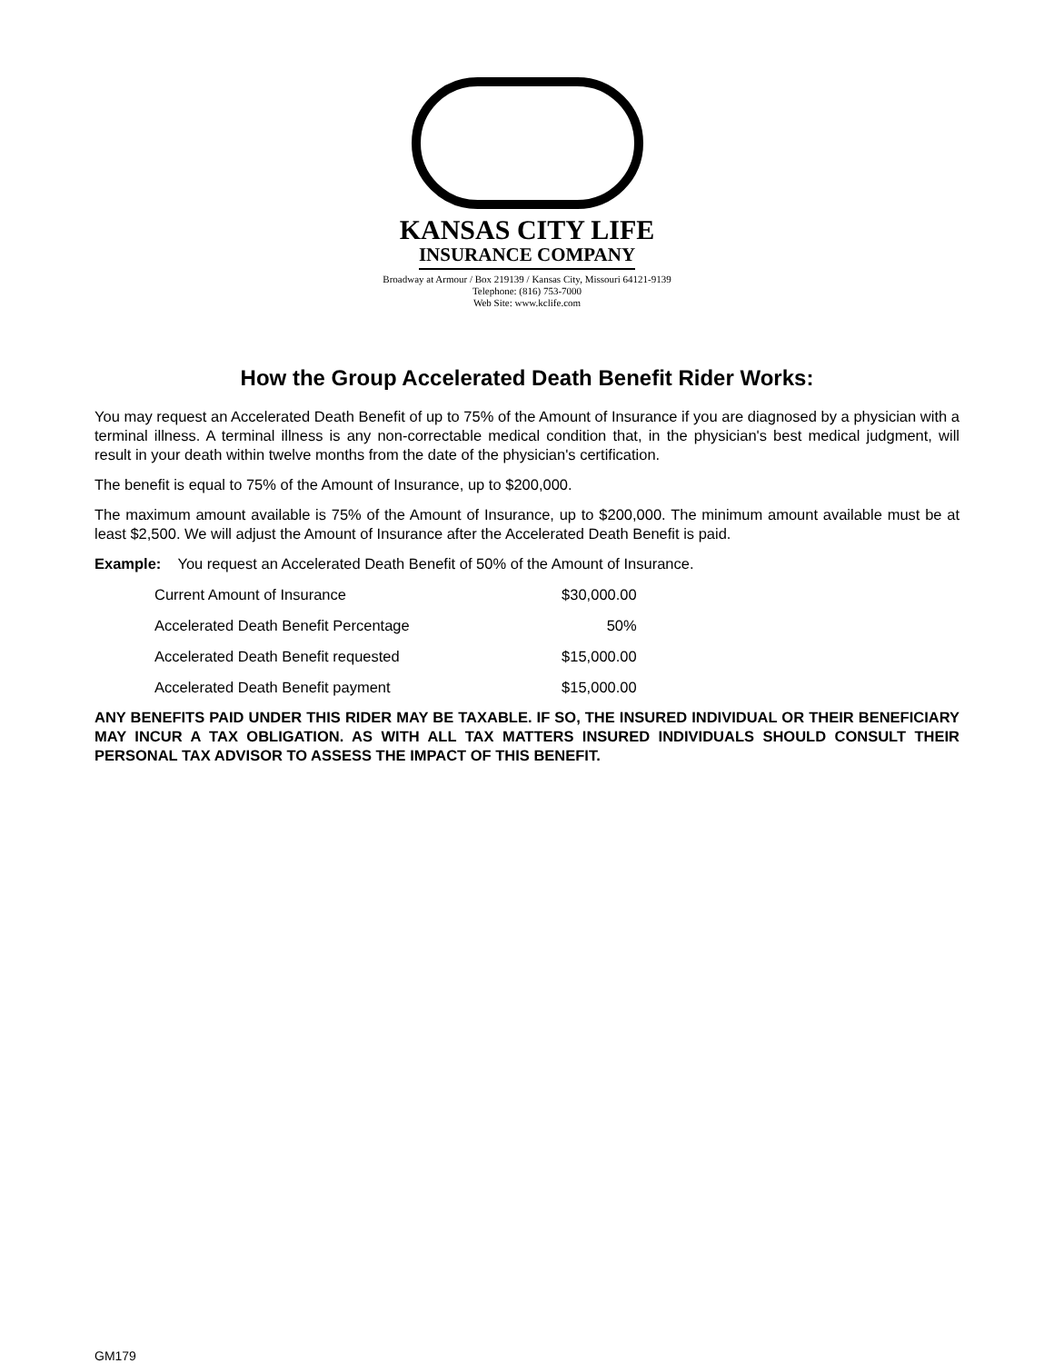KANSAS CITY LIFE
INSURANCE COMPANY
Broadway at Armour / Box 219139 / Kansas City, Missouri 64121-9139
Telephone: (816) 753-7000
Web Site: www.kclife.com
How the Group Accelerated Death Benefit Rider Works:
You may request an Accelerated Death Benefit of up to 75% of the Amount of Insurance if you are diagnosed by a physician with a terminal illness. A terminal illness is any non-correctable medical condition that, in the physician's best medical judgment, will result in your death within twelve months from the date of the physician's certification.
The benefit is equal to 75% of the Amount of Insurance, up to $200,000.
The maximum amount available is 75% of the Amount of Insurance, up to $200,000. The minimum amount available must be at least $2,500. We will adjust the Amount of Insurance after the Accelerated Death Benefit is paid.
Example: You request an Accelerated Death Benefit of 50% of the Amount of Insurance.
| Current Amount of Insurance | $30,000.00 |
| Accelerated Death Benefit Percentage | 50% |
| Accelerated Death Benefit requested | $15,000.00 |
| Accelerated Death Benefit payment | $15,000.00 |
ANY BENEFITS PAID UNDER THIS RIDER MAY BE TAXABLE. IF SO, THE INSURED INDIVIDUAL OR THEIR BENEFICIARY MAY INCUR A TAX OBLIGATION. AS WITH ALL TAX MATTERS INSURED INDIVIDUALS SHOULD CONSULT THEIR PERSONAL TAX ADVISOR TO ASSESS THE IMPACT OF THIS BENEFIT.
GM179